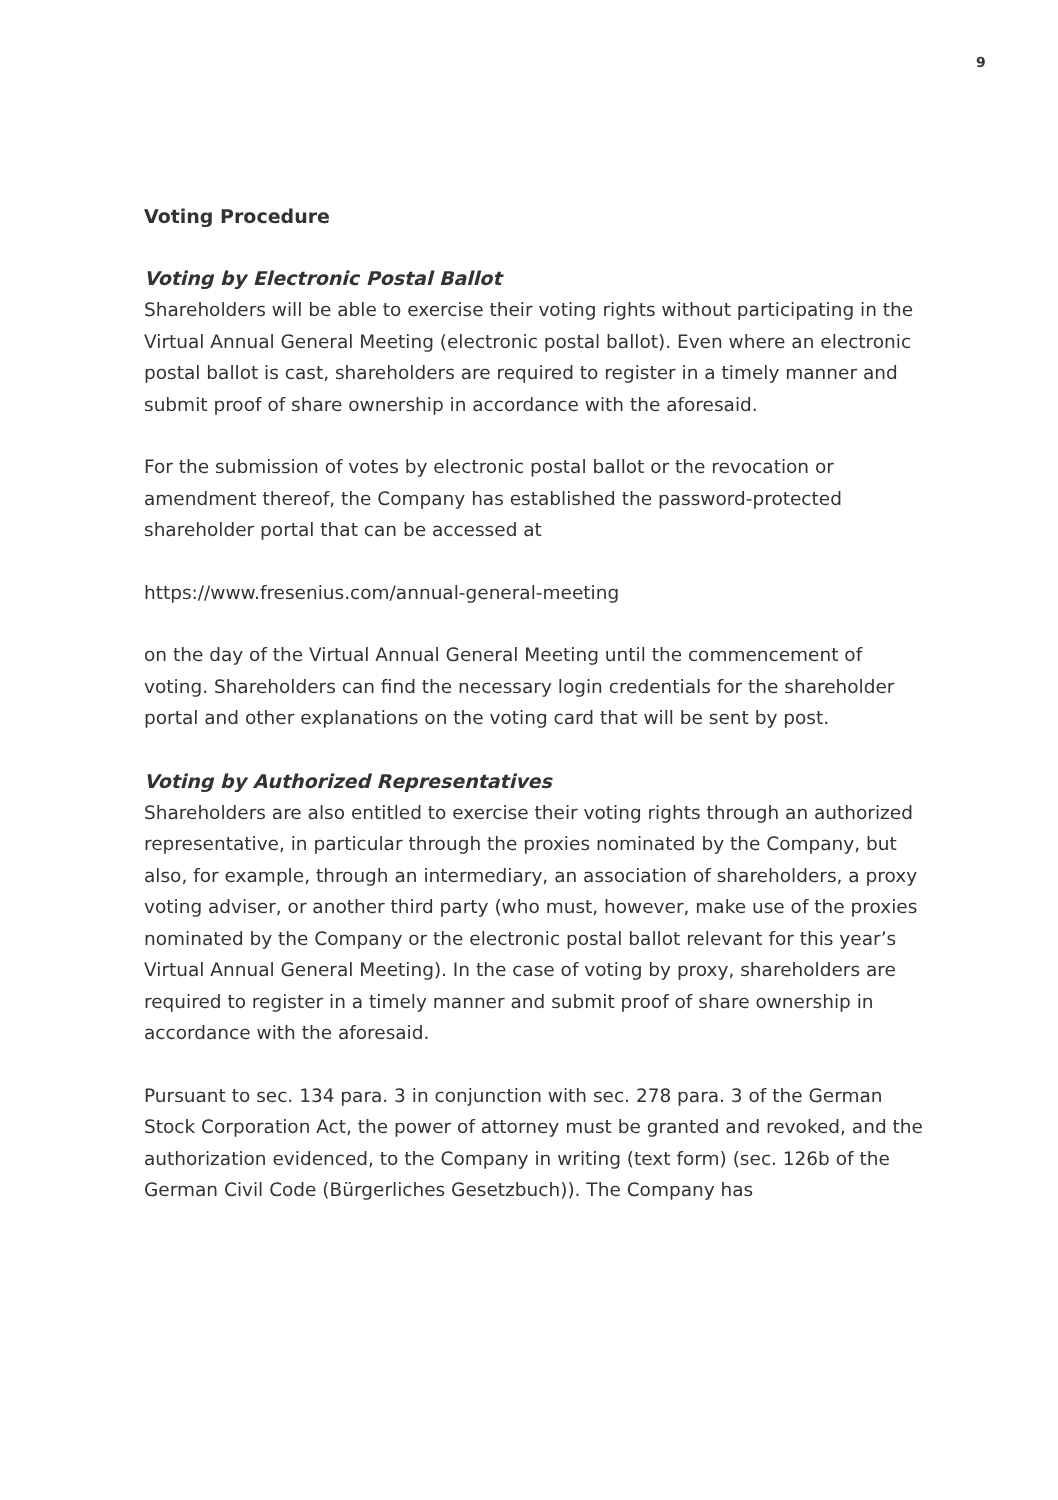9
Voting Procedure
Voting by Electronic Postal Ballot
Shareholders will be able to exercise their voting rights without participating in the Virtual Annual General Meeting (electronic postal ballot). Even where an electronic postal ballot is cast, shareholders are required to register in a timely manner and submit proof of share ownership in accordance with the aforesaid.
For the submission of votes by electronic postal ballot or the revocation or amendment thereof, the Company has established the password-protected shareholder portal that can be accessed at
https://www.fresenius.com/annual-general-meeting
on the day of the Virtual Annual General Meeting until the commencement of voting. Shareholders can find the necessary login credentials for the share­holder portal and other explanations on the voting card that will be sent by post.
Voting by Authorized Representatives
Shareholders are also entitled to exercise their voting rights through an authorized representative, in particular through the proxies nominated by the Company, but also, for example, through an intermediary, an association of shareholders, a proxy voting adviser, or another third party (who must, how­ever, make use of the proxies nominated by the Company or the electronic postal ballot relevant for this year’s Virtual Annual General Meeting). In the case of voting by proxy, shareholders are required to register in a timely man­ner and submit proof of share ownership in accordance with the aforesaid.
Pursuant to sec. 134 para. 3 in conjunction with sec. 278 para. 3 of the German Stock Corporation Act, the power of attorney must be granted and revoked, and the authorization evidenced, to the Company in writing (text form) (sec. 126b of the German Civil Code (Bürgerliches Gesetzbuch)). The Company has